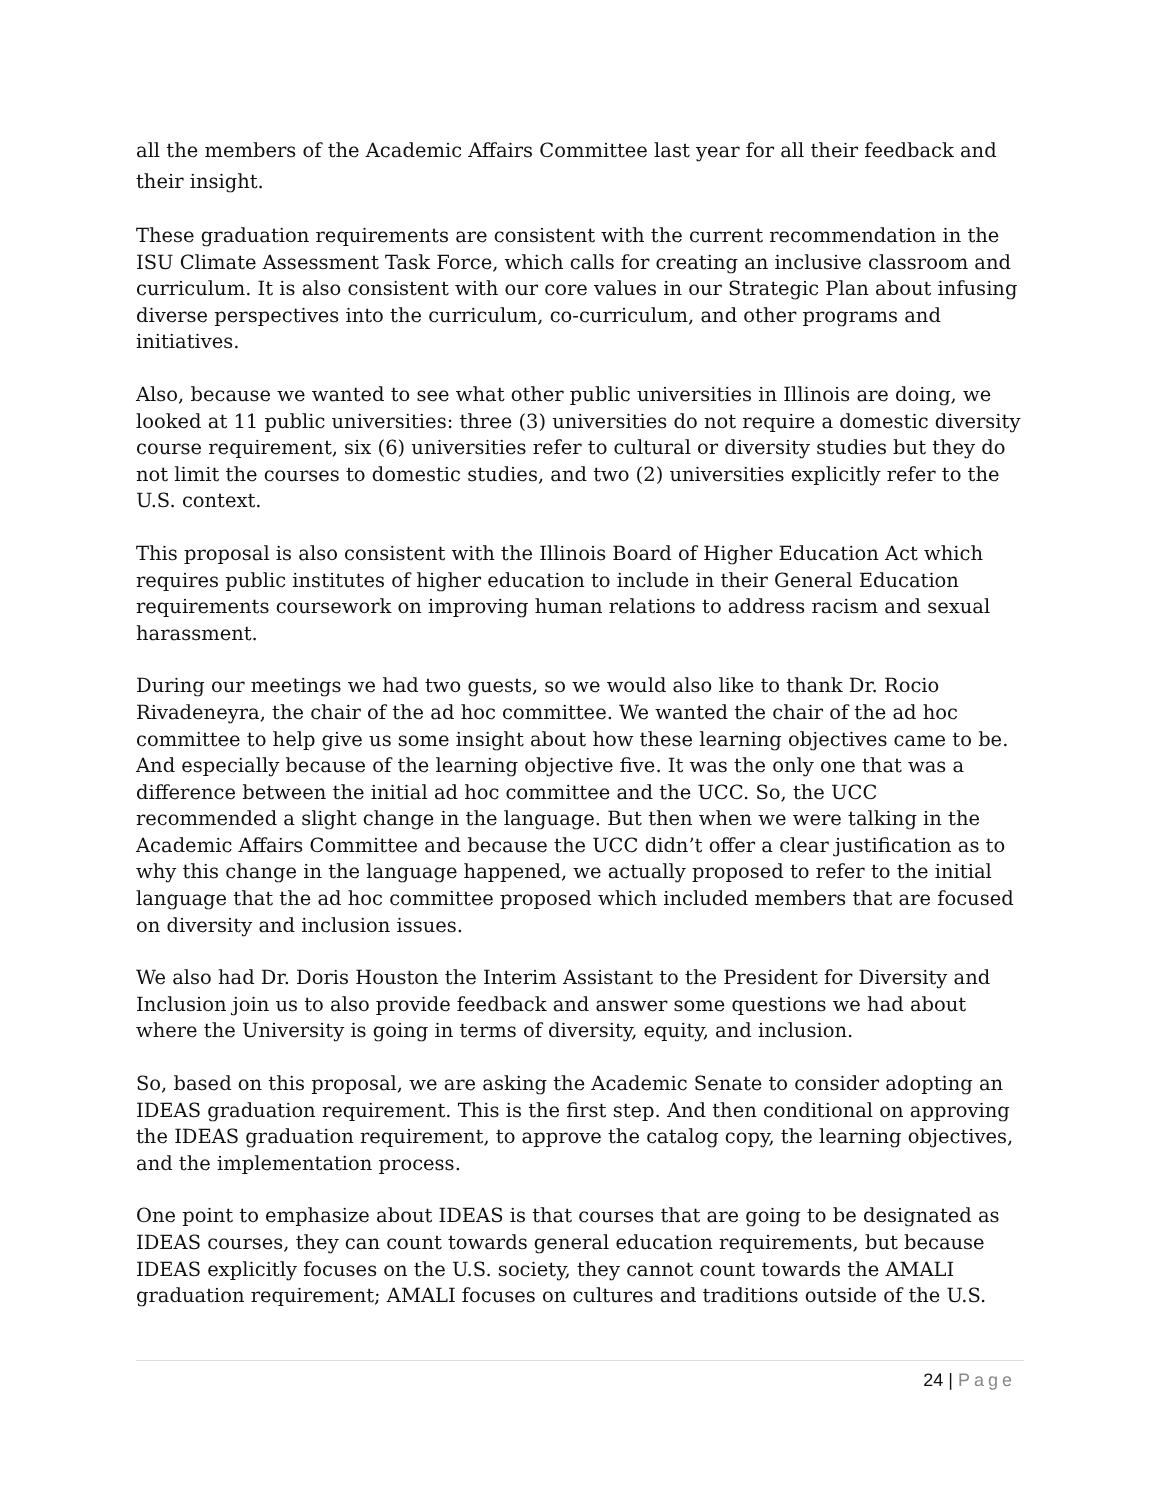all the members of the Academic Affairs Committee last year for all their feedback and their insight.
These graduation requirements are consistent with the current recommendation in the ISU Climate Assessment Task Force, which calls for creating an inclusive classroom and curriculum. It is also consistent with our core values in our Strategic Plan about infusing diverse perspectives into the curriculum, co-curriculum, and other programs and initiatives.
Also, because we wanted to see what other public universities in Illinois are doing, we looked at 11 public universities: three (3) universities do not require a domestic diversity course requirement, six (6) universities refer to cultural or diversity studies but they do not limit the courses to domestic studies, and two (2) universities explicitly refer to the U.S. context.
This proposal is also consistent with the Illinois Board of Higher Education Act which requires public institutes of higher education to include in their General Education requirements coursework on improving human relations to address racism and sexual harassment.
During our meetings we had two guests, so we would also like to thank Dr. Rocio Rivadeneyra, the chair of the ad hoc committee. We wanted the chair of the ad hoc committee to help give us some insight about how these learning objectives came to be. And especially because of the learning objective five. It was the only one that was a difference between the initial ad hoc committee and the UCC. So, the UCC recommended a slight change in the language. But then when we were talking in the Academic Affairs Committee and because the UCC didn’t offer a clear justification as to why this change in the language happened, we actually proposed to refer to the initial language that the ad hoc committee proposed which included members that are focused on diversity and inclusion issues.
We also had Dr. Doris Houston the Interim Assistant to the President for Diversity and Inclusion join us to also provide feedback and answer some questions we had about where the University is going in terms of diversity, equity, and inclusion.
So, based on this proposal, we are asking the Academic Senate to consider adopting an IDEAS graduation requirement. This is the first step. And then conditional on approving the IDEAS graduation requirement, to approve the catalog copy, the learning objectives, and the implementation process.
One point to emphasize about IDEAS is that courses that are going to be designated as IDEAS courses, they can count towards general education requirements, but because IDEAS explicitly focuses on the U.S. society, they cannot count towards the AMALI graduation requirement; AMALI focuses on cultures and traditions outside of the U.S.
24 | Page